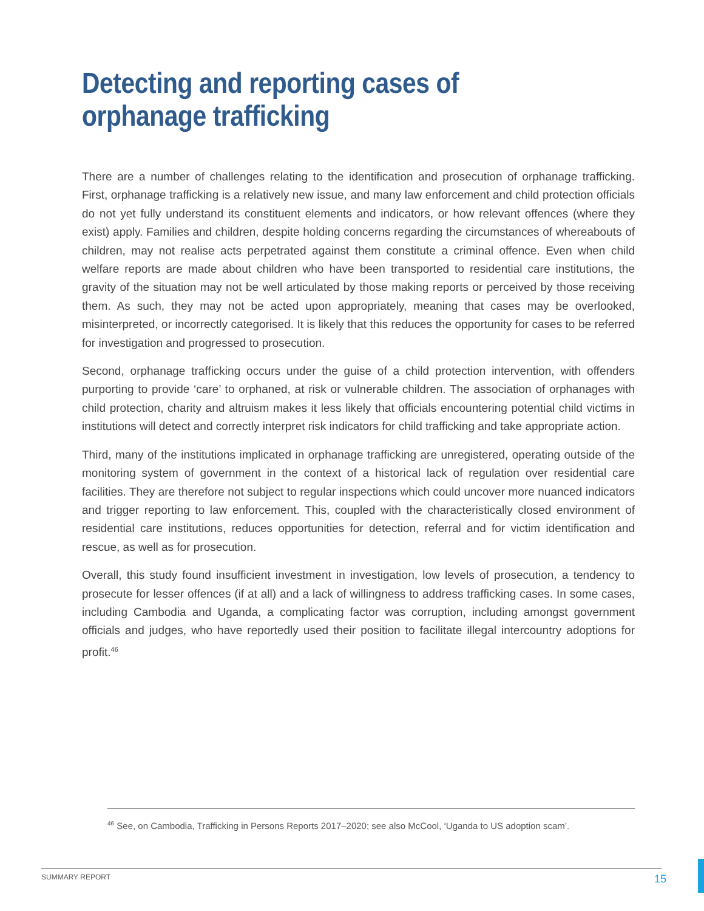Detecting and reporting cases of orphanage trafficking
There are a number of challenges relating to the identification and prosecution of orphanage trafficking. First, orphanage trafficking is a relatively new issue, and many law enforcement and child protection officials do not yet fully understand its constituent elements and indicators, or how relevant offences (where they exist) apply. Families and children, despite holding concerns regarding the circumstances of whereabouts of children, may not realise acts perpetrated against them constitute a criminal offence. Even when child welfare reports are made about children who have been transported to residential care institutions, the gravity of the situation may not be well articulated by those making reports or perceived by those receiving them. As such, they may not be acted upon appropriately, meaning that cases may be overlooked, misinterpreted, or incorrectly categorised. It is likely that this reduces the opportunity for cases to be referred for investigation and progressed to prosecution.
Second, orphanage trafficking occurs under the guise of a child protection intervention, with offenders purporting to provide ‘care’ to orphaned, at risk or vulnerable children. The association of orphanages with child protection, charity and altruism makes it less likely that officials encountering potential child victims in institutions will detect and correctly interpret risk indicators for child trafficking and take appropriate action.
Third, many of the institutions implicated in orphanage trafficking are unregistered, operating outside of the monitoring system of government in the context of a historical lack of regulation over residential care facilities. They are therefore not subject to regular inspections which could uncover more nuanced indicators and trigger reporting to law enforcement. This, coupled with the characteristically closed environment of residential care institutions, reduces opportunities for detection, referral and for victim identification and rescue, as well as for prosecution.
Overall, this study found insufficient investment in investigation, low levels of prosecution, a tendency to prosecute for lesser offences (if at all) and a lack of willingness to address trafficking cases. In some cases, including Cambodia and Uganda, a complicating factor was corruption, including amongst government officials and judges, who have reportedly used their position to facilitate illegal intercountry adoptions for profit.<sup>46</sup>
<sup>46</sup> See, on Cambodia, Trafficking in Persons Reports 2017–2020; see also McCool, ‘Uganda to US adoption scam’.
SUMMARY REPORT 15